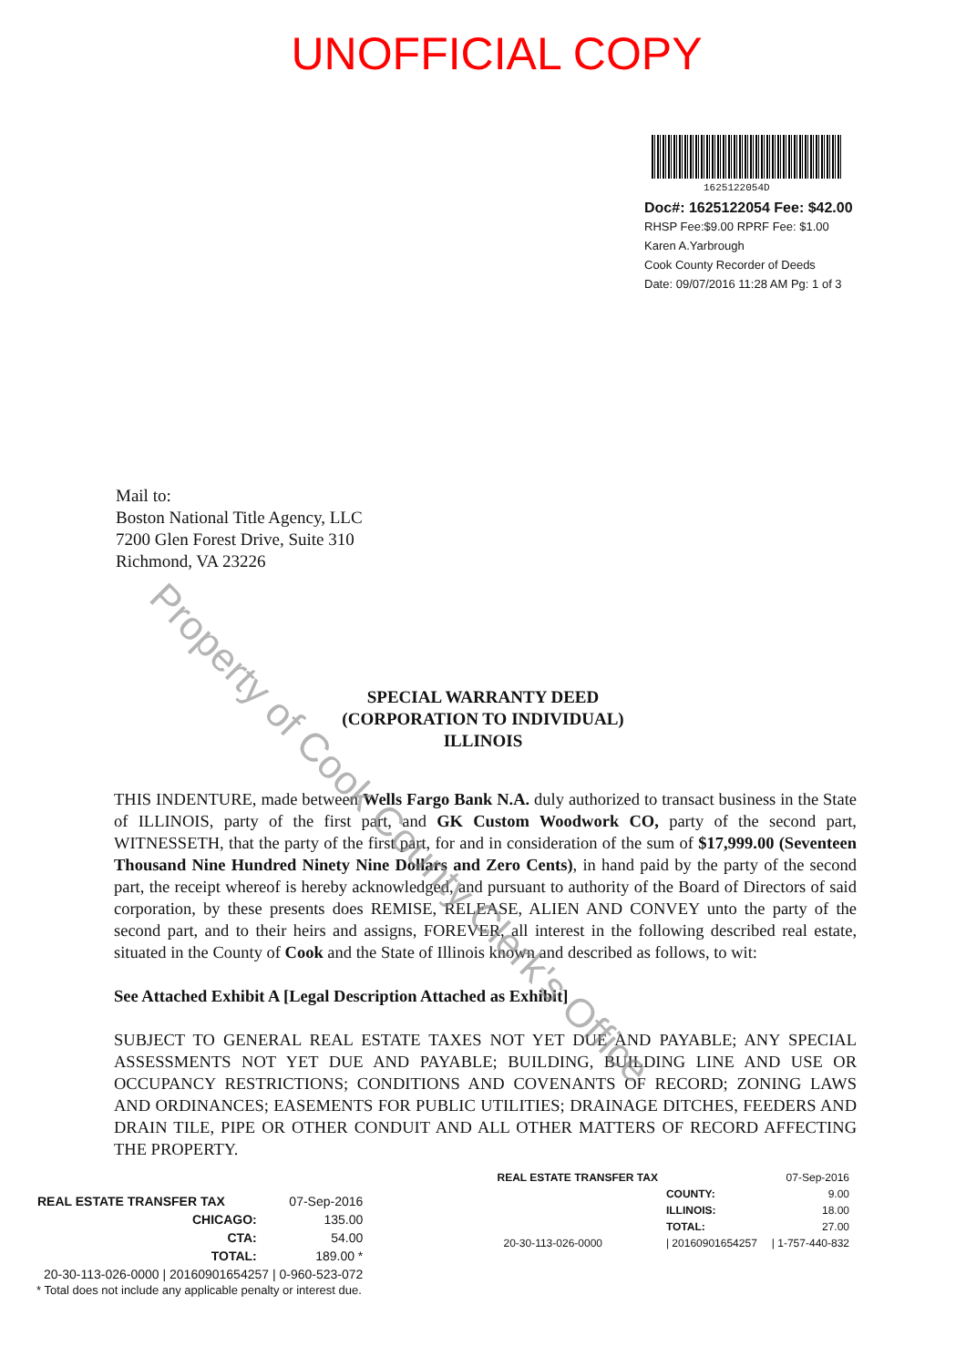UNOFFICIAL COPY
1625122054D
Doc#: 1625122054 Fee: $42.00
RHSP Fee:$9.00 RPRF Fee: $1.00
Karen A.Yarbrough
Cook County Recorder of Deeds
Date: 09/07/2016 11:28 AM Pg: 1 of 3
Mail to:
Boston National Title Agency, LLC
7200 Glen Forest Drive, Suite 310
Richmond, VA 23226
SPECIAL WARRANTY DEED
(CORPORATION TO INDIVIDUAL)
ILLINOIS
THIS INDENTURE, made between Wells Fargo Bank N.A. duly authorized to transact business in the State of ILLINOIS, party of the first part, and GK Custom Woodwork CO, party of the second part, WITNESSETH, that the party of the first part, for and in consideration of the sum of $17,999.00 (Seventeen Thousand Nine Hundred Ninety Nine Dollars and Zero Cents), in hand paid by the party of the second part, the receipt whereof is hereby acknowledged, and pursuant to authority of the Board of Directors of said corporation, by these presents does REMISE, RELEASE, ALIEN AND CONVEY unto the party of the second part, and to their heirs and assigns, FOREVER, all interest in the following described real estate, situated in the County of Cook and the State of Illinois known and described as follows, to wit:
See Attached Exhibit A [Legal Description Attached as Exhibit]
SUBJECT TO GENERAL REAL ESTATE TAXES NOT YET DUE AND PAYABLE; ANY SPECIAL ASSESSMENTS NOT YET DUE AND PAYABLE; BUILDING, BUILDING LINE AND USE OR OCCUPANCY RESTRICTIONS; CONDITIONS AND COVENANTS OF RECORD; ZONING LAWS AND ORDINANCES; EASEMENTS FOR PUBLIC UTILITIES; DRAINAGE DITCHES, FEEDERS AND DRAIN TILE, PIPE OR OTHER CONDUIT AND ALL OTHER MATTERS OF RECORD AFFECTING THE PROPERTY.
| REAL ESTATE TRANSFER TAX | | 07-Sep-2016 |
| | CHICAGO: | 135.00 |
| | CTA: | 54.00 |
| | TOTAL: | 189.00 * |
| 20-30-113-026-0000 / 20160901654257 / 0-960-523-072 | | |
* Total does not include any applicable penalty or interest due.
| REAL ESTATE TRANSFER TAX | | 07-Sep-2016 |
| | COUNTY: | 9.00 |
| | ILLINOIS: | 18.00 |
| | TOTAL: | 27.00 |
| 20-30-113-026-0000 | / 20160901654257 | / 1-757-440-832 |
Property of Cook County Clerk's Office